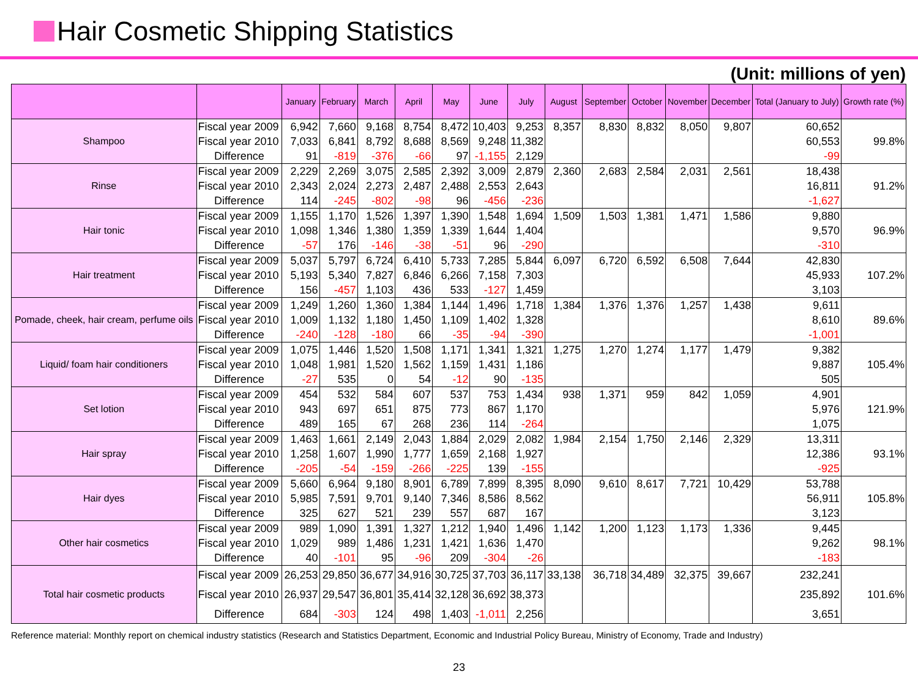Hair Cosmetic Shipping Statistics
(Unit: millions of yen)
| | | January | February | March | April | May | June | July | August | September | October | November | December | Total (January to July) | Growth rate (%) |
| --- | --- | --- | --- | --- | --- | --- | --- | --- | --- | --- | --- | --- | --- | --- | --- |
| Shampoo | Fiscal year 2009 | 6,942 | 7,660 | 9,168 | 8,754 | 8,472 | 10,403 | 9,253 | 8,357 | 8,830 | 8,832 | 8,050 | 9,807 | 60,652 | 99.8% |
| | Fiscal year 2010 | 7,033 | 6,841 | 8,792 | 8,688 | 8,569 | 9,248 | 11,382 | | | | | | 60,553 | |
| | Difference | 91 | -819 | -376 | -66 | 97 | -1,155 | 2,129 | | | | | | -99 | |
| Rinse | Fiscal year 2009 | 2,229 | 2,269 | 3,075 | 2,585 | 2,392 | 3,009 | 2,879 | 2,360 | 2,683 | 2,584 | 2,031 | 2,561 | 18,438 | 91.2% |
| | Fiscal year 2010 | 2,343 | 2,024 | 2,273 | 2,487 | 2,488 | 2,553 | 2,643 | | | | | | 16,811 | |
| | Difference | 114 | -245 | -802 | -98 | 96 | -456 | -236 | | | | | | -1,627 | |
| Hair tonic | Fiscal year 2009 | 1,155 | 1,170 | 1,526 | 1,397 | 1,390 | 1,548 | 1,694 | 1,509 | 1,503 | 1,381 | 1,471 | 1,586 | 9,880 | 96.9% |
| | Fiscal year 2010 | 1,098 | 1,346 | 1,380 | 1,359 | 1,339 | 1,644 | 1,404 | | | | | | 9,570 | |
| | Difference | -57 | 176 | -146 | -38 | -51 | 96 | -290 | | | | | | -310 | |
| Hair treatment | Fiscal year 2009 | 5,037 | 5,797 | 6,724 | 6,410 | 5,733 | 7,285 | 5,844 | 6,097 | 6,720 | 6,592 | 6,508 | 7,644 | 42,830 | 107.2% |
| | Fiscal year 2010 | 5,193 | 5,340 | 7,827 | 6,846 | 6,266 | 7,158 | 7,303 | | | | | | 45,933 | |
| | Difference | 156 | -457 | 1,103 | 436 | 533 | -127 | 1,459 | | | | | | 3,103 | |
| Pomade, cheek, hair cream, perfume oils | Fiscal year 2009 | 1,249 | 1,260 | 1,360 | 1,384 | 1,144 | 1,496 | 1,718 | 1,384 | 1,376 | 1,376 | 1,257 | 1,438 | 9,611 | 89.6% |
| | Fiscal year 2010 | 1,009 | 1,132 | 1,180 | 1,450 | 1,109 | 1,402 | 1,328 | | | | | | 8,610 | |
| | Difference | -240 | -128 | -180 | 66 | -35 | -94 | -390 | | | | | | -1,001 | |
| Liquid/ foam hair conditioners | Fiscal year 2009 | 1,075 | 1,446 | 1,520 | 1,508 | 1,171 | 1,341 | 1,321 | 1,275 | 1,270 | 1,274 | 1,177 | 1,479 | 9,382 | 105.4% |
| | Fiscal year 2010 | 1,048 | 1,981 | 1,520 | 1,562 | 1,159 | 1,431 | 1,186 | | | | | | 9,887 | |
| | Difference | -27 | 535 | 0 | 54 | -12 | 90 | -135 | | | | | | 505 | |
| Set lotion | Fiscal year 2009 | 454 | 532 | 584 | 607 | 537 | 753 | 1,434 | 938 | 1,371 | 959 | 842 | 1,059 | 4,901 | 121.9% |
| | Fiscal year 2010 | 943 | 697 | 651 | 875 | 773 | 867 | 1,170 | | | | | | 5,976 | |
| | Difference | 489 | 165 | 67 | 268 | 236 | 114 | -264 | | | | | | 1,075 | |
| Hair spray | Fiscal year 2009 | 1,463 | 1,661 | 2,149 | 2,043 | 1,884 | 2,029 | 2,082 | 1,984 | 2,154 | 1,750 | 2,146 | 2,329 | 13,311 | 93.1% |
| | Fiscal year 2010 | 1,258 | 1,607 | 1,990 | 1,777 | 1,659 | 2,168 | 1,927 | | | | | | 12,386 | |
| | Difference | -205 | -54 | -159 | -266 | -225 | 139 | -155 | | | | | | -925 | |
| Hair dyes | Fiscal year 2009 | 5,660 | 6,964 | 9,180 | 8,901 | 6,789 | 7,899 | 8,395 | 8,090 | 9,610 | 8,617 | 7,721 | 10,429 | 53,788 | 105.8% |
| | Fiscal year 2010 | 5,985 | 7,591 | 9,701 | 9,140 | 7,346 | 8,586 | 8,562 | | | | | | 56,911 | |
| | Difference | 325 | 627 | 521 | 239 | 557 | 687 | 167 | | | | | | 3,123 | |
| Other hair cosmetics | Fiscal year 2009 | 989 | 1,090 | 1,391 | 1,327 | 1,212 | 1,940 | 1,496 | 1,142 | 1,200 | 1,123 | 1,173 | 1,336 | 9,445 | 98.1% |
| | Fiscal year 2010 | 1,029 | 989 | 1,486 | 1,231 | 1,421 | 1,636 | 1,470 | | | | | | 9,262 | |
| | Difference | 40 | -101 | 95 | -96 | 209 | -304 | -26 | | | | | | -183 | |
| Total hair cosmetic products | Fiscal year 2009 | 26,253 | 29,850 | 36,677 | 34,916 | 30,725 | 37,703 | 36,117 | 33,138 | 36,718 | 34,489 | 32,375 | 39,667 | 232,241 | 101.6% |
| | Fiscal year 2010 | 26,937 | 29,547 | 36,801 | 35,414 | 32,128 | 36,692 | 38,373 | | | | | | 235,892 | |
| | Difference | 684 | -303 | 124 | 498 | 1,403 | -1,011 | 2,256 | | | | | | 3,651 | |
Reference material: Monthly report on chemical industry statistics (Research and Statistics Department, Economic and Industrial Policy Bureau, Ministry of Economy, Trade and Industry)
23